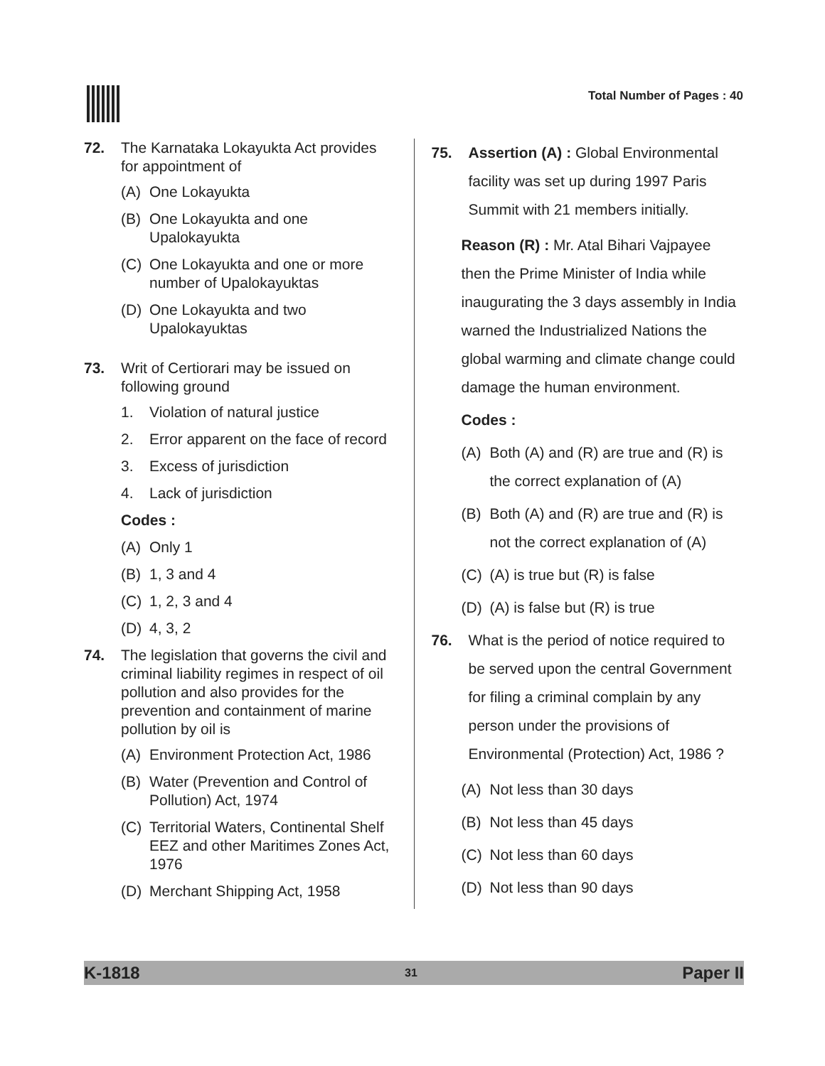Total Number of Pages : 40
72. The Karnataka Lokayukta Act provides for appointment of
(A) One Lokayukta
(B) One Lokayukta and one Upalokayukta
(C) One Lokayukta and one or more number of Upalokayuktas
(D) One Lokayukta and two Upalokayuktas
73. Writ of Certiorari may be issued on following ground
1. Violation of natural justice
2. Error apparent on the face of record
3. Excess of jurisdiction
4. Lack of jurisdiction
Codes :
(A) Only 1
(B) 1, 3 and 4
(C) 1, 2, 3 and 4
(D) 4, 3, 2
74. The legislation that governs the civil and criminal liability regimes in respect of oil pollution and also provides for the prevention and containment of marine pollution by oil is
(A) Environment Protection Act, 1986
(B) Water (Prevention and Control of Pollution) Act, 1974
(C) Territorial Waters, Continental Shelf EEZ and other Maritimes Zones Act, 1976
(D) Merchant Shipping Act, 1958
75. Assertion (A) : Global Environmental facility was set up during 1997 Paris Summit with 21 members initially.
Reason (R) : Mr. Atal Bihari Vajpayee then the Prime Minister of India while inaugurating the 3 days assembly in India warned the Industrialized Nations the global warming and climate change could damage the human environment.
Codes :
(A) Both (A) and (R) are true and (R) is the correct explanation of (A)
(B) Both (A) and (R) are true and (R) is not the correct explanation of (A)
(C) (A) is true but (R) is false
(D) (A) is false but (R) is true
76. What is the period of notice required to be served upon the central Government for filing a criminal complain by any person under the provisions of Environmental (Protection) Act, 1986 ?
(A) Not less than 30 days
(B) Not less than 45 days
(C) Not less than 60 days
(D) Not less than 90 days
K-1818 31 Paper II